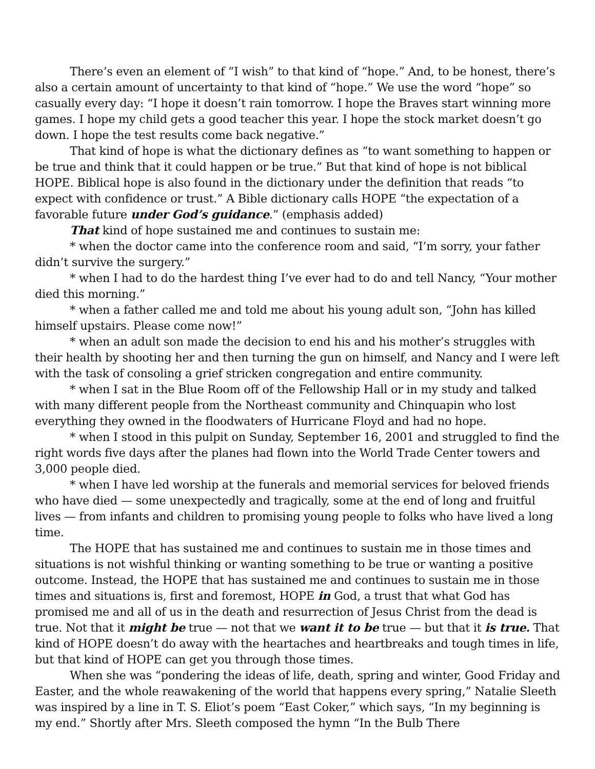There’s even an element of “I wish” to that kind of “hope.” And, to be honest, there’s also a certain amount of uncertainty to that kind of “hope.” We use the word “hope” so casually every day: “I hope it doesn’t rain tomorrow. I hope the Braves start winning more games. I hope my child gets a good teacher this year. I hope the stock market doesn’t go down. I hope the test results come back negative.”
That kind of hope is what the dictionary defines as “to want something to happen or be true and think that it could happen or be true.” But that kind of hope is not biblical HOPE. Biblical hope is also found in the dictionary under the definition that reads “to expect with confidence or trust.” A Bible dictionary calls HOPE “the expectation of a favorable future under God’s guidance.” (emphasis added)
That kind of hope sustained me and continues to sustain me:
* when the doctor came into the conference room and said, “I’m sorry, your father didn’t survive the surgery.”
* when I had to do the hardest thing I’ve ever had to do and tell Nancy, “Your mother died this morning.”
* when a father called me and told me about his young adult son, “John has killed himself upstairs. Please come now!”
* when an adult son made the decision to end his and his mother’s struggles with their health by shooting her and then turning the gun on himself, and Nancy and I were left with the task of consoling a grief stricken congregation and entire community.
* when I sat in the Blue Room off of the Fellowship Hall or in my study and talked with many different people from the Northeast community and Chinquapin who lost everything they owned in the floodwaters of Hurricane Floyd and had no hope.
* when I stood in this pulpit on Sunday, September 16, 2001 and struggled to find the right words five days after the planes had flown into the World Trade Center towers and 3,000 people died.
* when I have led worship at the funerals and memorial services for beloved friends who have died — some unexpectedly and tragically, some at the end of long and fruitful lives — from infants and children to promising young people to folks who have lived a long time.
The HOPE that has sustained me and continues to sustain me in those times and situations is not wishful thinking or wanting something to be true or wanting a positive outcome. Instead, the HOPE that has sustained me and continues to sustain me in those times and situations is, first and foremost, HOPE in God, a trust that what God has promised me and all of us in the death and resurrection of Jesus Christ from the dead is true. Not that it might be true — not that we want it to be true — but that it is true. That kind of HOPE doesn’t do away with the heartaches and heartbreaks and tough times in life, but that kind of HOPE can get you through those times.
When she was “pondering the ideas of life, death, spring and winter, Good Friday and Easter, and the whole reawakening of the world that happens every spring,” Natalie Sleeth was inspired by a line in T. S. Eliot’s poem “East Coker,” which says, “In my beginning is my end.” Shortly after Mrs. Sleeth composed the hymn “In the Bulb There